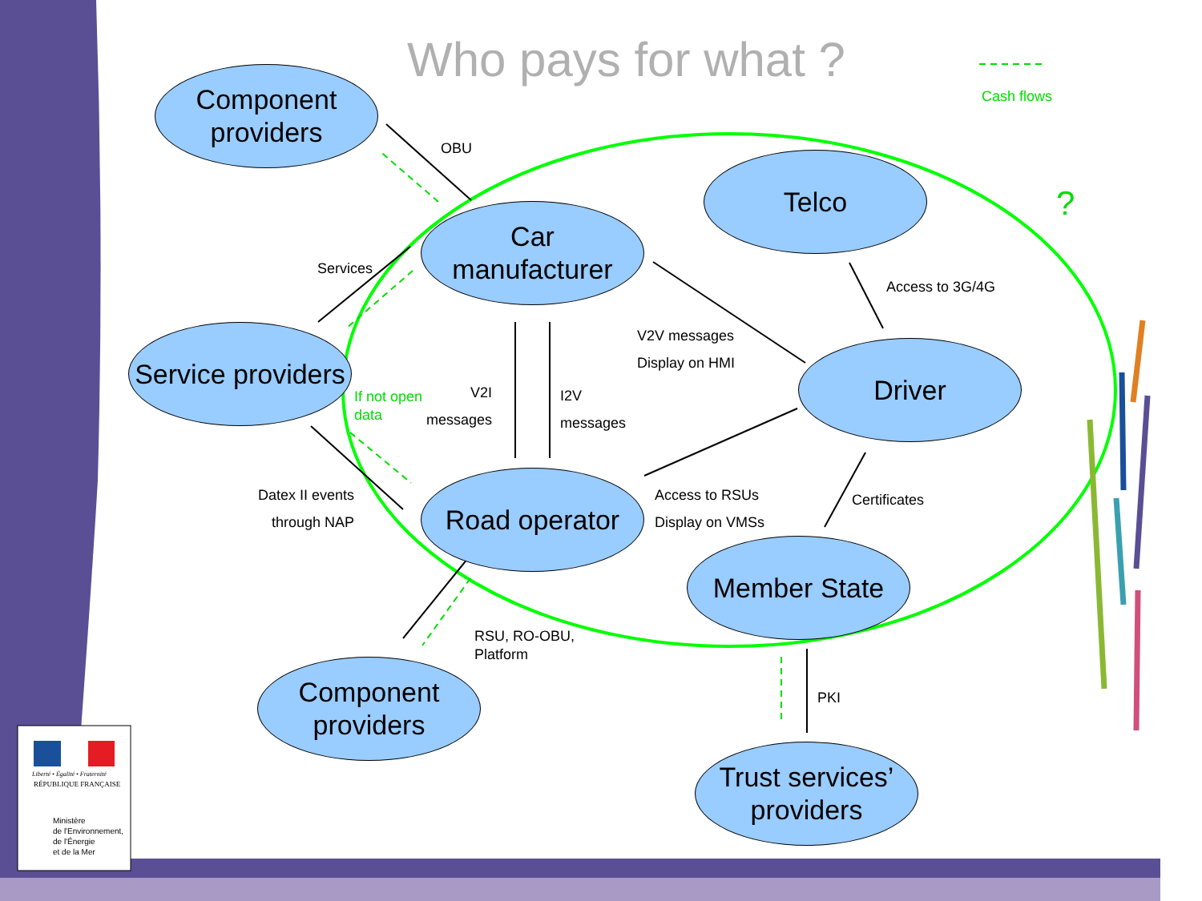Who pays for what ?
Cash flows
?
Component
providers
Telco
Car
manufacturer
Service providers
Driver
Road operator
Member State
Component
providers
Trust services’
providers
OBU
Services
Access to 3G/4G
V2V messages
Display on HMI
If not open
data
V2I
messages
I2V
messages
Datex II events
through NAP
Access to RSUs
Display on VMSs
Certificates
RSU, RO-OBU,
Platform
PKI
Liberté • Égalité • Fraternité
RÉPUBLIQUE FRANÇAISE
Ministère
de l'Environnement,
de l'Énergie
et de la Mer